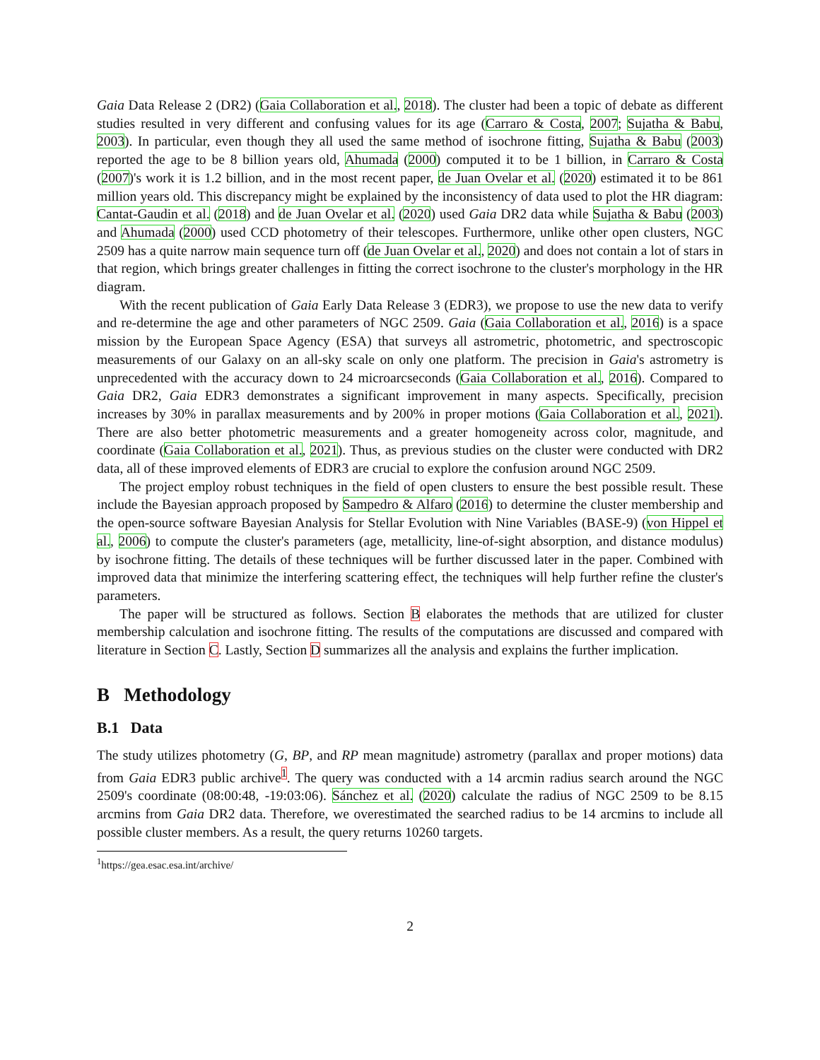Gaia Data Release 2 (DR2) (Gaia Collaboration et al., 2018). The cluster had been a topic of debate as different studies resulted in very different and confusing values for its age (Carraro & Costa, 2007; Sujatha & Babu, 2003). In particular, even though they all used the same method of isochrone fitting, Sujatha & Babu (2003) reported the age to be 8 billion years old, Ahumada (2000) computed it to be 1 billion, in Carraro & Costa (2007)'s work it is 1.2 billion, and in the most recent paper, de Juan Ovelar et al. (2020) estimated it to be 861 million years old. This discrepancy might be explained by the inconsistency of data used to plot the HR diagram: Cantat-Gaudin et al. (2018) and de Juan Ovelar et al. (2020) used Gaia DR2 data while Sujatha & Babu (2003) and Ahumada (2000) used CCD photometry of their telescopes. Furthermore, unlike other open clusters, NGC 2509 has a quite narrow main sequence turn off (de Juan Ovelar et al., 2020) and does not contain a lot of stars in that region, which brings greater challenges in fitting the correct isochrone to the cluster's morphology in the HR diagram.
With the recent publication of Gaia Early Data Release 3 (EDR3), we propose to use the new data to verify and re-determine the age and other parameters of NGC 2509. Gaia (Gaia Collaboration et al., 2016) is a space mission by the European Space Agency (ESA) that surveys all astrometric, photometric, and spectroscopic measurements of our Galaxy on an all-sky scale on only one platform. The precision in Gaia's astrometry is unprecedented with the accuracy down to 24 microarcseconds (Gaia Collaboration et al., 2016). Compared to Gaia DR2, Gaia EDR3 demonstrates a significant improvement in many aspects. Specifically, precision increases by 30% in parallax measurements and by 200% in proper motions (Gaia Collaboration et al., 2021). There are also better photometric measurements and a greater homogeneity across color, magnitude, and coordinate (Gaia Collaboration et al., 2021). Thus, as previous studies on the cluster were conducted with DR2 data, all of these improved elements of EDR3 are crucial to explore the confusion around NGC 2509.
The project employ robust techniques in the field of open clusters to ensure the best possible result. These include the Bayesian approach proposed by Sampedro & Alfaro (2016) to determine the cluster membership and the open-source software Bayesian Analysis for Stellar Evolution with Nine Variables (BASE-9) (von Hippel et al., 2006) to compute the cluster's parameters (age, metallicity, line-of-sight absorption, and distance modulus) by isochrone fitting. The details of these techniques will be further discussed later in the paper. Combined with improved data that minimize the interfering scattering effect, the techniques will help further refine the cluster's parameters.
The paper will be structured as follows. Section B elaborates the methods that are utilized for cluster membership calculation and isochrone fitting. The results of the computations are discussed and compared with literature in Section C. Lastly, Section D summarizes all the analysis and explains the further implication.
B Methodology
B.1 Data
The study utilizes photometry (G, BP, and RP mean magnitude) astrometry (parallax and proper motions) data from Gaia EDR3 public archive<sup>1</sup>. The query was conducted with a 14 arcmin radius search around the NGC 2509's coordinate (08:00:48, -19:03:06). Sánchez et al. (2020) calculate the radius of NGC 2509 to be 8.15 arcmins from Gaia DR2 data. Therefore, we overestimated the searched radius to be 14 arcmins to include all possible cluster members. As a result, the query returns 10260 targets.
<sup>1</sup> https://gea.esac.esa.int/archive/
2